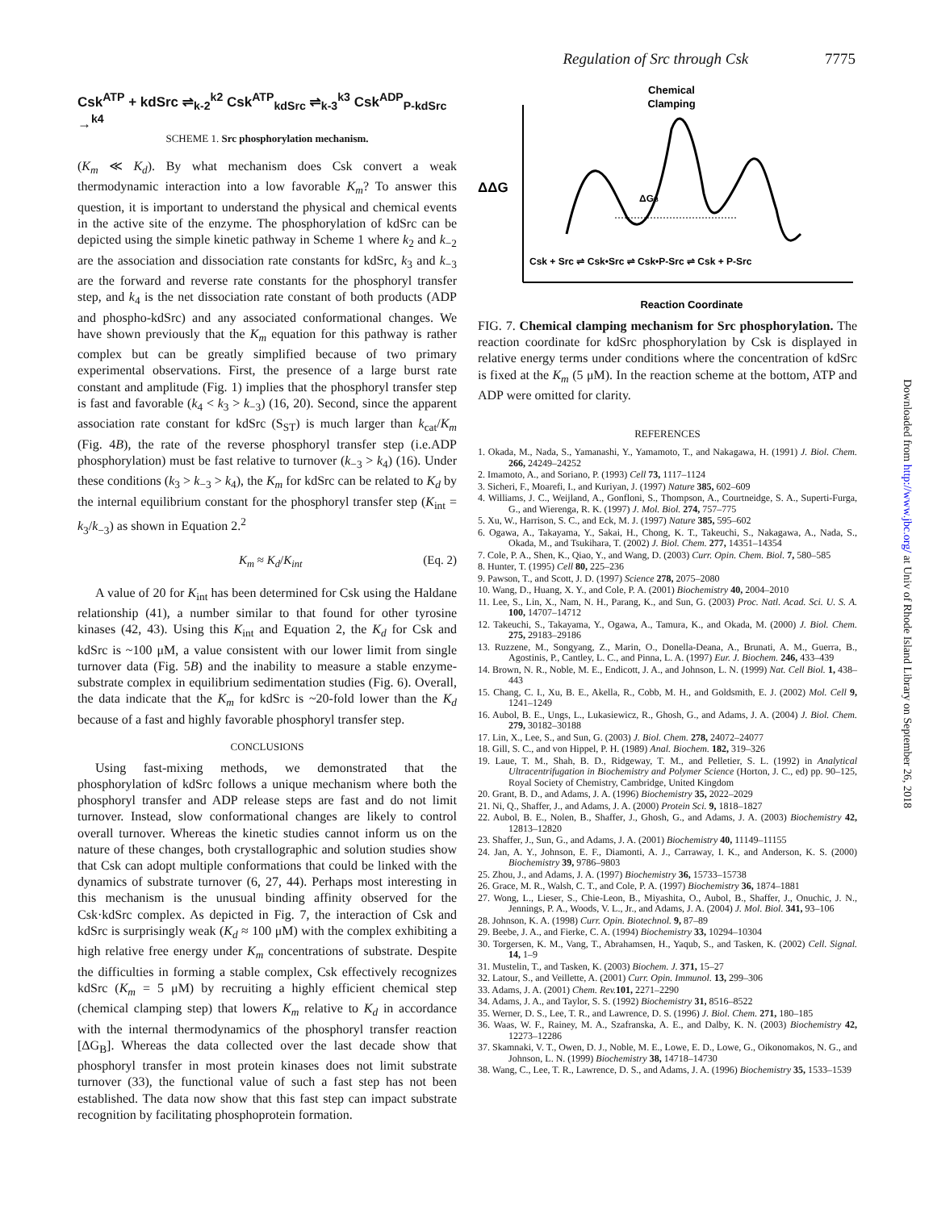Regulation of Src through Csk 7775
Csk<sup>ATP</sup> + kdSrc ⇌<sub>k-2</sub><sup>k2</sup> Csk<sup>ATP</sup><sub>kdSrc</sub> ⇌<sub>k-3</sub><sup>k3</sup> Csk<sup>ADP</sup><sub>P-kdSrc</sub> →<sup>k4</sup>
SCHEME 1. Src phosphorylation mechanism.
(K<sub>m</sub> ≪ K<sub>d</sub>). By what mechanism does Csk convert a weak thermodynamic interaction into a low favorable K<sub>m</sub>? To answer this question, it is important to understand the physical and chemical events in the active site of the enzyme. The phosphorylation of kdSrc can be depicted using the simple kinetic pathway in Scheme 1 where k<sub>2</sub> and k<sub>−2</sub> are the association and dissociation rate constants for kdSrc, k<sub>3</sub> and k<sub>−3</sub> are the forward and reverse rate constants for the phosphoryl transfer step, and k<sub>4</sub> is the net dissociation rate constant of both products (ADP and phospho-kdSrc) and any associated conformational changes. We have shown previously that the K<sub>m</sub> equation for this pathway is rather complex but can be greatly simplified because of two primary experimental observations. First, the presence of a large burst rate constant and amplitude (Fig. 1) implies that the phosphoryl transfer step is fast and favorable (k<sub>4</sub> < k<sub>3</sub> > k<sub>−3</sub>) (16, 20). Second, since the apparent association rate constant for kdSrc (S<sub>ST</sub>) is much larger than k<sub>cat</sub>/K<sub>m</sub> (Fig. 4B), the rate of the reverse phosphoryl transfer step (i.e.ADP phosphorylation) must be fast relative to turnover (k<sub>−3</sub> > k<sub>4</sub>) (16). Under these conditions (k<sub>3</sub> > k<sub>−3</sub> > k<sub>4</sub>), the K<sub>m</sub> for kdSrc can be related to K<sub>d</sub> by the internal equilibrium constant for the phosphoryl transfer step (K<sub>int</sub> = k<sub>3</sub>/k<sub>−3</sub>) as shown in Equation 2.<sup>2</sup>
K<sub>m</sub> ≈ K<sub>d</sub>/K<sub>int</sub> (Eq. 2)
A value of 20 for K<sub>int</sub> has been determined for Csk using the Haldane relationship (41), a number similar to that found for other tyrosine kinases (42, 43). Using this K<sub>int</sub> and Equation 2, the K<sub>d</sub> for Csk and kdSrc is ~100 μM, a value consistent with our lower limit from single turnover data (Fig. 5B) and the inability to measure a stable enzyme-substrate complex in equilibrium sedimentation studies (Fig. 6). Overall, the data indicate that the K<sub>m</sub> for kdSrc is ~20-fold lower than the K<sub>d</sub> because of a fast and highly favorable phosphoryl transfer step.
CONCLUSIONS
Using fast-mixing methods, we demonstrated that the phosphorylation of kdSrc follows a unique mechanism where both the phosphoryl transfer and ADP release steps are fast and do not limit turnover. Instead, slow conformational changes are likely to control overall turnover. Whereas the kinetic studies cannot inform us on the nature of these changes, both crystallographic and solution studies show that Csk can adopt multiple conformations that could be linked with the dynamics of substrate turnover (6, 27, 44). Perhaps most interesting in this mechanism is the unusual binding affinity observed for the Csk·kdSrc complex. As depicted in Fig. 7, the interaction of Csk and kdSrc is surprisingly weak (K<sub>d</sub> ≈ 100 μM) with the complex exhibiting a high relative free energy under K<sub>m</sub> concentrations of substrate. Despite the difficulties in forming a stable complex, Csk effectively recognizes kdSrc (K<sub>m</sub> = 5 μM) by recruiting a highly efficient chemical step (chemical clamping step) that lowers K<sub>m</sub> relative to K<sub>d</sub> in accordance with the internal thermodynamics of the phosphoryl transfer reaction [ΔG<sub>B</sub>]. Whereas the data collected over the last decade show that phosphoryl transfer in most protein kinases does not limit substrate turnover (33), the functional value of such a fast step has not been established. The data now show that this fast step can impact substrate recognition by facilitating phosphoprotein formation.
Chemical
Clamping
ΔΔG
ΔGB
Csk + Src ⇌ Csk•Src ⇌ Csk•P-Src ⇌ Csk + P-Src
Reaction Coordinate
FIG. 7. Chemical clamping mechanism for Src phosphorylation. The reaction coordinate for kdSrc phosphorylation by Csk is displayed in relative energy terms under conditions where the concentration of kdSrc is fixed at the K<sub>m</sub> (5 μM). In the reaction scheme at the bottom, ATP and ADP were omitted for clarity.
REFERENCES
1. Okada, M., Nada, S., Yamanashi, Y., Yamamoto, T., and Nakagawa, H. (1991) J. Biol. Chem. 266, 24249–24252
2. Imamoto, A., and Soriano, P. (1993) Cell 73, 1117–1124
3. Sicheri, F., Moarefi, I., and Kuriyan, J. (1997) Nature 385, 602–609
4. Williams, J. C., Weijland, A., Gonfloni, S., Thompson, A., Courtneidge, S. A., Superti-Furga, G., and Wierenga, R. K. (1997) J. Mol. Biol. 274, 757–775
5. Xu, W., Harrison, S. C., and Eck, M. J. (1997) Nature 385, 595–602
6. Ogawa, A., Takayama, Y., Sakai, H., Chong, K. T., Takeuchi, S., Nakagawa, A., Nada, S., Okada, M., and Tsukihara, T. (2002) J. Biol. Chem. 277, 14351–14354
7. Cole, P. A., Shen, K., Qiao, Y., and Wang, D. (2003) Curr. Opin. Chem. Biol. 7, 580–585
8. Hunter, T. (1995) Cell 80, 225–236
9. Pawson, T., and Scott, J. D. (1997) Science 278, 2075–2080
10. Wang, D., Huang, X. Y., and Cole, P. A. (2001) Biochemistry 40, 2004–2010
11. Lee, S., Lin, X., Nam, N. H., Parang, K., and Sun, G. (2003) Proc. Natl. Acad. Sci. U. S. A. 100, 14707–14712
12. Takeuchi, S., Takayama, Y., Ogawa, A., Tamura, K., and Okada, M. (2000) J. Biol. Chem. 275, 29183–29186
13. Ruzzene, M., Songyang, Z., Marin, O., Donella-Deana, A., Brunati, A. M., Guerra, B., Agostinis, P., Cantley, L. C., and Pinna, L. A. (1997) Eur. J. Biochem. 246, 433–439
14. Brown, N. R., Noble, M. E., Endicott, J. A., and Johnson, L. N. (1999) Nat. Cell Biol. 1, 438–443
15. Chang, C. I., Xu, B. E., Akella, R., Cobb, M. H., and Goldsmith, E. J. (2002) Mol. Cell 9, 1241–1249
16. Aubol, B. E., Ungs, L., Lukasiewicz, R., Ghosh, G., and Adams, J. A. (2004) J. Biol. Chem. 279, 30182–30188
17. Lin, X., Lee, S., and Sun, G. (2003) J. Biol. Chem. 278, 24072–24077
18. Gill, S. C., and von Hippel, P. H. (1989) Anal. Biochem. 182, 319–326
19. Laue, T. M., Shah, B. D., Ridgeway, T. M., and Pelletier, S. L. (1992) in Analytical Ultracentrifugation in Biochemistry and Polymer Science (Horton, J. C., ed) pp. 90–125, Royal Society of Chemistry, Cambridge, United Kingdom
20. Grant, B. D., and Adams, J. A. (1996) Biochemistry 35, 2022–2029
21. Ni, Q., Shaffer, J., and Adams, J. A. (2000) Protein Sci. 9, 1818–1827
22. Aubol, B. E., Nolen, B., Shaffer, J., Ghosh, G., and Adams, J. A. (2003) Biochemistry 42, 12813–12820
23. Shaffer, J., Sun, G., and Adams, J. A. (2001) Biochemistry 40, 11149–11155
24. Jan, A. Y., Johnson, E. F., Diamonti, A. J., Carraway, I. K., and Anderson, K. S. (2000) Biochemistry 39, 9786–9803
25. Zhou, J., and Adams, J. A. (1997) Biochemistry 36, 15733–15738
26. Grace, M. R., Walsh, C. T., and Cole, P. A. (1997) Biochemistry 36, 1874–1881
27. Wong, L., Lieser, S., Chie-Leon, B., Miyashita, O., Aubol, B., Shaffer, J., Onuchic, J. N., Jennings, P. A., Woods, V. L., Jr., and Adams, J. A. (2004) J. Mol. Biol. 341, 93–106
28. Johnson, K. A. (1998) Curr. Opin. Biotechnol. 9, 87–89
29. Beebe, J. A., and Fierke, C. A. (1994) Biochemistry 33, 10294–10304
30. Torgersen, K. M., Vang, T., Abrahamsen, H., Yaqub, S., and Tasken, K. (2002) Cell. Signal. 14, 1–9
31. Mustelin, T., and Tasken, K. (2003) Biochem. J. 371, 15–27
32. Latour, S., and Veillette, A. (2001) Curr. Opin. Immunol. 13, 299–306
33. Adams, J. A. (2001) Chem. Rev. 101, 2271–2290
34. Adams, J. A., and Taylor, S. S. (1992) Biochemistry 31, 8516–8522
35. Werner, D. S., Lee, T. R., and Lawrence, D. S. (1996) J. Biol. Chem. 271, 180–185
36. Waas, W. F., Rainey, M. A., Szafranska, A. E., and Dalby, K. N. (2003) Biochemistry 42, 12273–12286
37. Skamnaki, V. T., Owen, D. J., Noble, M. E., Lowe, E. D., Lowe, G., Oikonomakos, N. G., and Johnson, L. N. (1999) Biochemistry 38, 14718–14730
38. Wang, C., Lee, T. R., Lawrence, D. S., and Adams, J. A. (1996) Biochemistry 35, 1533–1539
Downloaded from http://www.jbc.org/ at Univ of Rhode Island Library on September 26, 2018